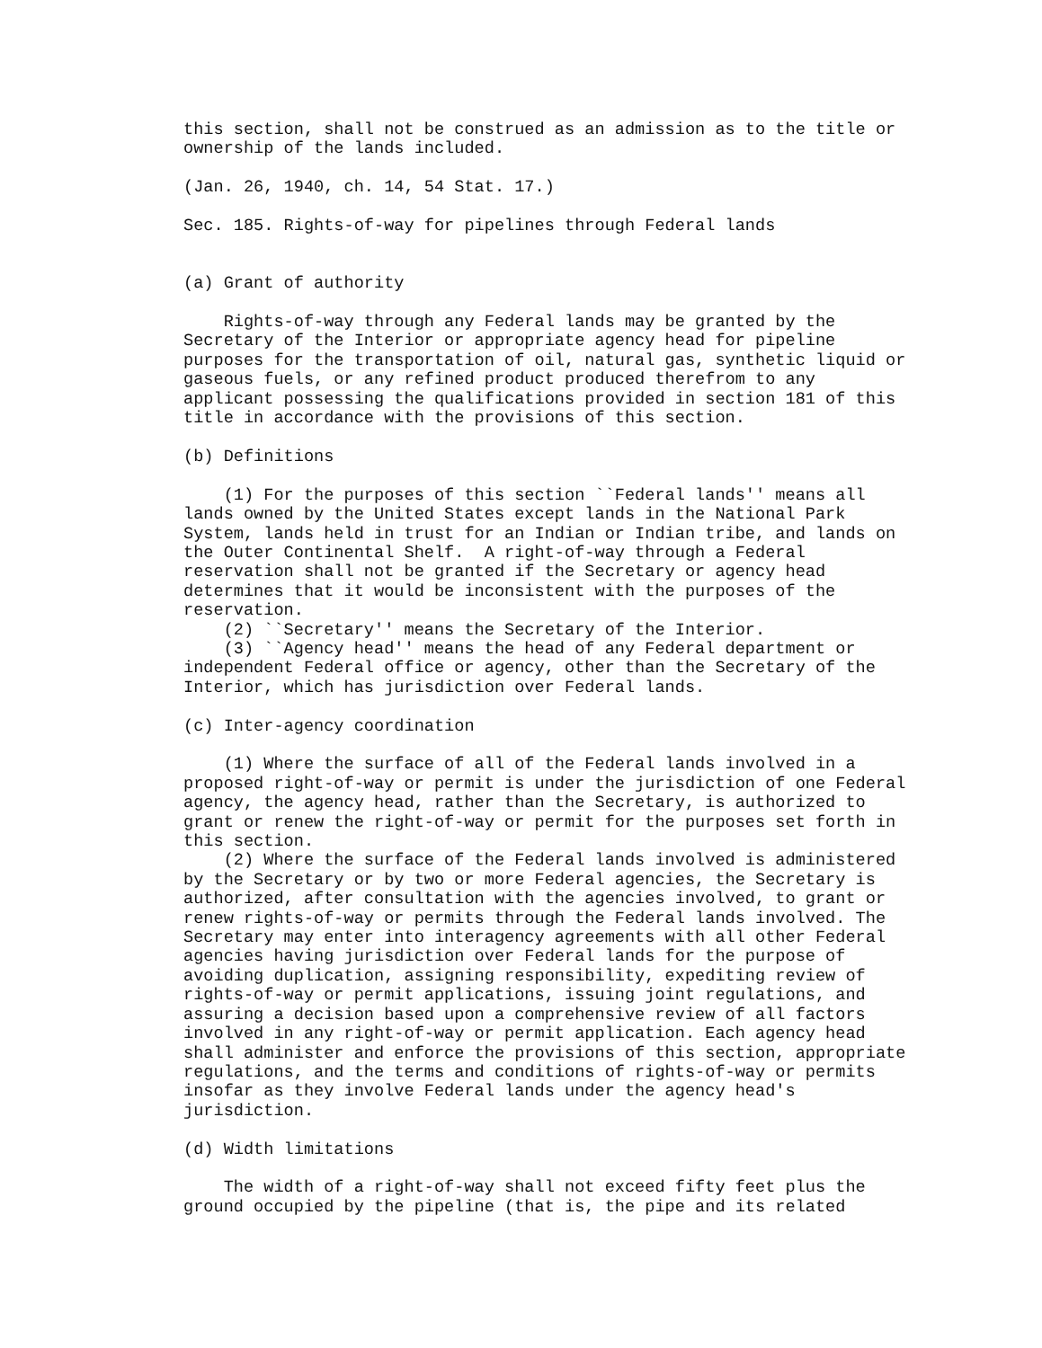this section, shall not be construed as an admission as to the title or
ownership of the lands included.

(Jan. 26, 1940, ch. 14, 54 Stat. 17.)

Sec. 185. Rights-of-way for pipelines through Federal lands


(a) Grant of authority

    Rights-of-way through any Federal lands may be granted by the
Secretary of the Interior or appropriate agency head for pipeline
purposes for the transportation of oil, natural gas, synthetic liquid or
gaseous fuels, or any refined product produced therefrom to any
applicant possessing the qualifications provided in section 181 of this
title in accordance with the provisions of this section.

(b) Definitions

    (1) For the purposes of this section ``Federal lands'' means all
lands owned by the United States except lands in the National Park
System, lands held in trust for an Indian or Indian tribe, and lands on
the Outer Continental Shelf.  A right-of-way through a Federal
reservation shall not be granted if the Secretary or agency head
determines that it would be inconsistent with the purposes of the
reservation.
    (2) ``Secretary'' means the Secretary of the Interior.
    (3) ``Agency head'' means the head of any Federal department or
independent Federal office or agency, other than the Secretary of the
Interior, which has jurisdiction over Federal lands.

(c) Inter-agency coordination

    (1) Where the surface of all of the Federal lands involved in a
proposed right-of-way or permit is under the jurisdiction of one Federal
agency, the agency head, rather than the Secretary, is authorized to
grant or renew the right-of-way or permit for the purposes set forth in
this section.
    (2) Where the surface of the Federal lands involved is administered
by the Secretary or by two or more Federal agencies, the Secretary is
authorized, after consultation with the agencies involved, to grant or
renew rights-of-way or permits through the Federal lands involved. The
Secretary may enter into interagency agreements with all other Federal
agencies having jurisdiction over Federal lands for the purpose of
avoiding duplication, assigning responsibility, expediting review of
rights-of-way or permit applications, issuing joint regulations, and
assuring a decision based upon a comprehensive review of all factors
involved in any right-of-way or permit application. Each agency head
shall administer and enforce the provisions of this section, appropriate
regulations, and the terms and conditions of rights-of-way or permits
insofar as they involve Federal lands under the agency head's
jurisdiction.

(d) Width limitations

    The width of a right-of-way shall not exceed fifty feet plus the
ground occupied by the pipeline (that is, the pipe and its related